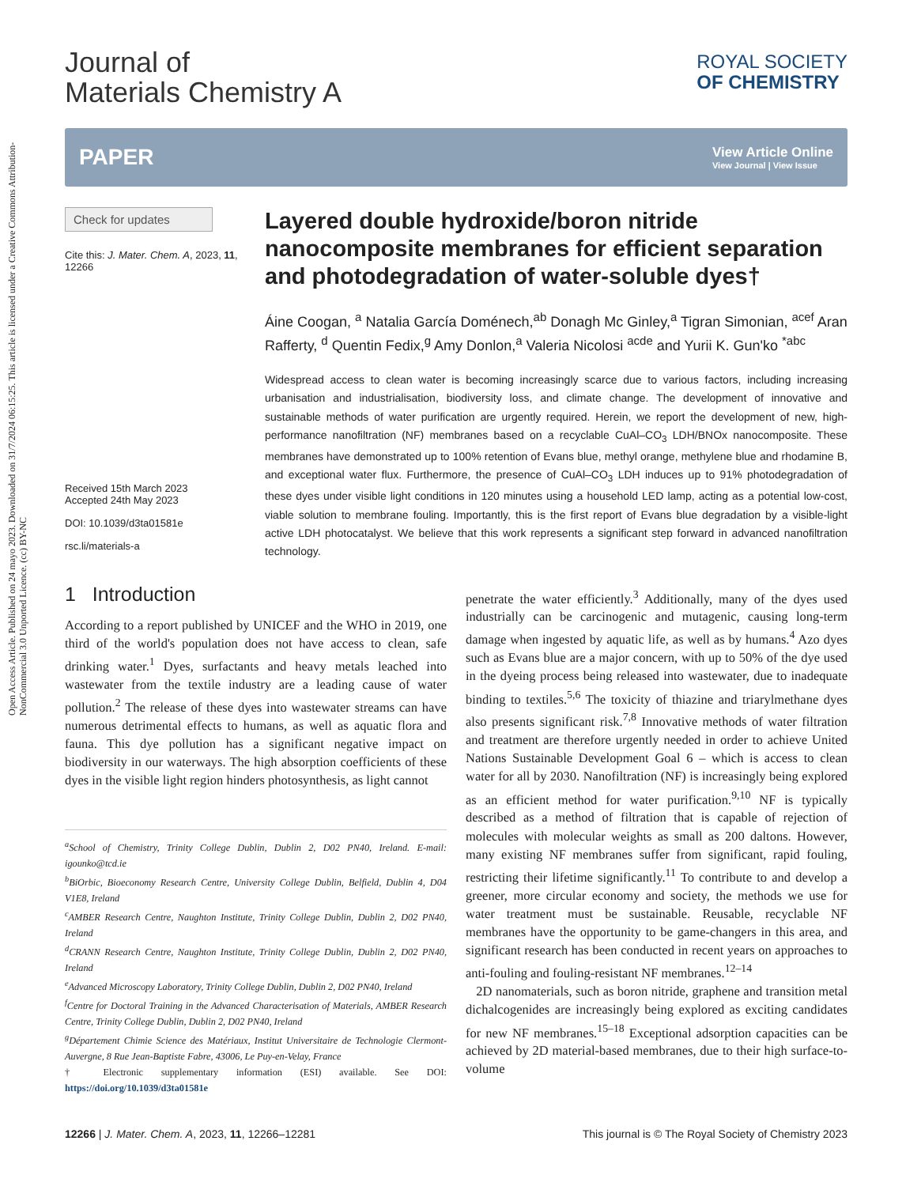Open Access Article. Published on 24 mayo 2023. Downloaded on 31/7/2024 06:15:25. This article is licensed under a Creative Commons Attribution-NonCommercial 3.0 Unported Licence. (cc) BY-NC
Journal of
Materials Chemistry A
ROYAL SOCIETY
OF CHEMISTRY
PAPER View Article Online
View Journal | View Issue
Check for updates
Cite this: J. Mater. Chem. A, 2023, 11, 12266
Received 15th March 2023
Accepted 24th May 2023
DOI: 10.1039/d3ta01581e
rsc.li/materials-a
Layered double hydroxide/boron nitride nanocomposite membranes for efficient separation and photodegradation of water-soluble dyes†
Áine Coogan, <sup>a</sup> Natalia García Doménech,<sup>ab</sup> Donagh Mc Ginley,<sup>a</sup> Tigran Simonian, <sup>acef</sup> Aran Rafferty, <sup>d</sup> Quentin Fedix,<sup>g</sup> Amy Donlon,<sup>a</sup> Valeria Nicolosi <sup>acde</sup> and Yurii K. Gun'ko <sup>*abc</sup>
Widespread access to clean water is becoming increasingly scarce due to various factors, including increasing urbanisation and industrialisation, biodiversity loss, and climate change. The development of innovative and sustainable methods of water purification are urgently required. Herein, we report the development of new, high-performance nanofiltration (NF) membranes based on a recyclable CuAl–CO<sub>3</sub> LDH/BNOx nanocomposite. These membranes have demonstrated up to 100% retention of Evans blue, methyl orange, methylene blue and rhodamine B, and exceptional water flux. Furthermore, the presence of CuAl–CO<sub>3</sub> LDH induces up to 91% photodegradation of these dyes under visible light conditions in 120 minutes using a household LED lamp, acting as a potential low-cost, viable solution to membrane fouling. Importantly, this is the first report of Evans blue degradation by a visible-light active LDH photocatalyst. We believe that this work represents a significant step forward in advanced nanofiltration technology.
1 Introduction
According to a report published by UNICEF and the WHO in 2019, one third of the world's population does not have access to clean, safe drinking water.<sup>1</sup> Dyes, surfactants and heavy metals leached into wastewater from the textile industry are a leading cause of water pollution.<sup>2</sup> The release of these dyes into wastewater streams can have numerous detrimental effects to humans, as well as aquatic flora and fauna. This dye pollution has a significant negative impact on biodiversity in our waterways. The high absorption coefficients of these dyes in the visible light region hinders photosynthesis, as light cannot
<sup>a</sup> School of Chemistry, Trinity College Dublin, Dublin 2, D02 PN40, Ireland. E-mail: igounko@tcd.ie
<sup>b</sup> BiOrbic, Bioeconomy Research Centre, University College Dublin, Belfield, Dublin 4, D04 V1E8, Ireland
<sup>c</sup> AMBER Research Centre, Naughton Institute, Trinity College Dublin, Dublin 2, D02 PN40, Ireland
<sup>d</sup> CRANN Research Centre, Naughton Institute, Trinity College Dublin, Dublin 2, D02 PN40, Ireland
<sup>e</sup> Advanced Microscopy Laboratory, Trinity College Dublin, Dublin 2, D02 PN40, Ireland
<sup>f</sup> Centre for Doctoral Training in the Advanced Characterisation of Materials, AMBER Research Centre, Trinity College Dublin, Dublin 2, D02 PN40, Ireland
<sup>g</sup> Département Chimie Science des Matériaux, Institut Universitaire de Technologie Clermont-Auvergne, 8 Rue Jean-Baptiste Fabre, 43006, Le Puy-en-Velay, France
† Electronic supplementary information (ESI) available. See DOI: https://doi.org/10.1039/d3ta01581e
penetrate the water efficiently.<sup>3</sup> Additionally, many of the dyes used industrially can be carcinogenic and mutagenic, causing long-term damage when ingested by aquatic life, as well as by humans.<sup>4</sup> Azo dyes such as Evans blue are a major concern, with up to 50% of the dye used in the dyeing process being released into wastewater, due to inadequate binding to textiles.<sup>5,6</sup> The toxicity of thiazine and triarylmethane dyes also presents significant risk.<sup>7,8</sup> Innovative methods of water filtration and treatment are therefore urgently needed in order to achieve United Nations Sustainable Development Goal 6 – which is access to clean water for all by 2030. Nanofiltration (NF) is increasingly being explored as an efficient method for water purification.<sup>9,10</sup> NF is typically described as a method of filtration that is capable of rejection of molecules with molecular weights as small as 200 daltons. However, many existing NF membranes suffer from significant, rapid fouling, restricting their lifetime significantly.<sup>11</sup> To contribute to and develop a greener, more circular economy and society, the methods we use for water treatment must be sustainable. Reusable, recyclable NF membranes have the opportunity to be game-changers in this area, and significant research has been conducted in recent years on approaches to anti-fouling and fouling-resistant NF membranes.<sup>12–14</sup>
2D nanomaterials, such as boron nitride, graphene and transition metal dichalcogenides are increasingly being explored as exciting candidates for new NF membranes.<sup>15–18</sup> Exceptional adsorption capacities can be achieved by 2D material-based membranes, due to their high surface-to-volume
12266 | J. Mater. Chem. A, 2023, 11, 12266–12281 This journal is © The Royal Society of Chemistry 2023